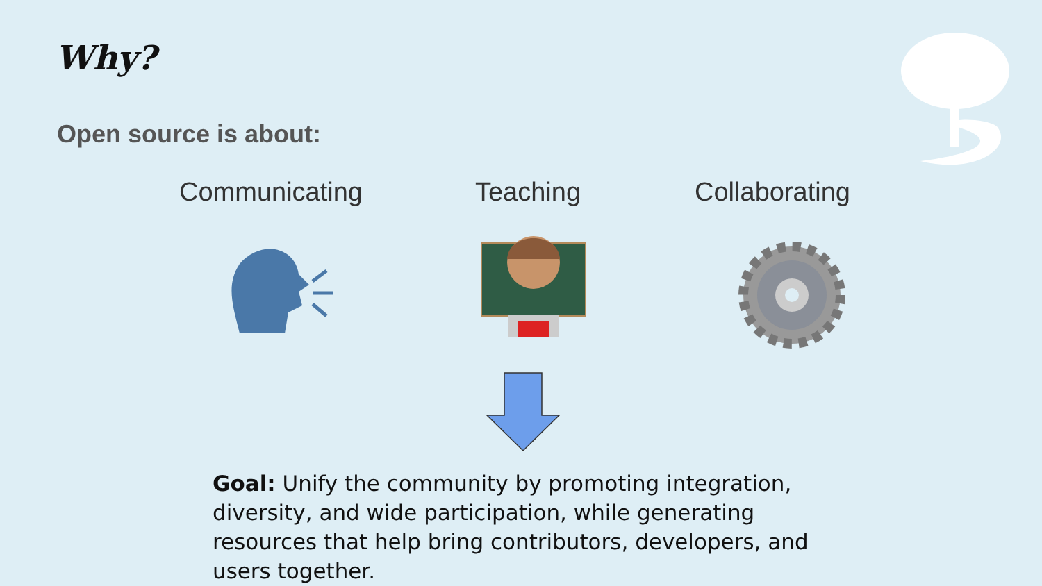Why?
Open source is about:
Communicating Teaching Collaborating
Goal: Unify the community by promoting integration, diversity, and wide participation, while generating resources that help bring contributors, developers, and users together.